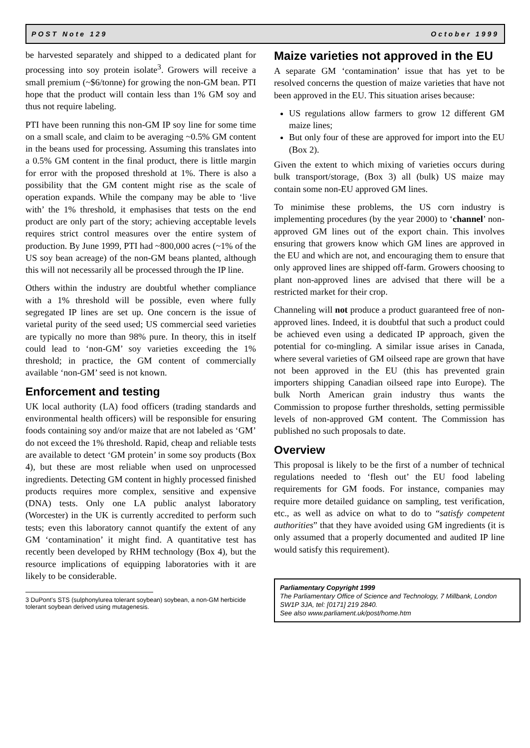POST Note 129 October 1999
be harvested separately and shipped to a dedicated plant for processing into soy protein isolate<sup>3</sup>. Growers will receive a small premium (~$6/tonne) for growing the non-GM bean. PTI hope that the product will contain less than 1% GM soy and thus not require labeling.
PTI have been running this non-GM IP soy line for some time on a small scale, and claim to be averaging ~0.5% GM content in the beans used for processing. Assuming this translates into a 0.5% GM content in the final product, there is little margin for error with the proposed threshold at 1%. There is also a possibility that the GM content might rise as the scale of operation expands. While the company may be able to ‘live with’ the 1% threshold, it emphasises that tests on the end product are only part of the story; achieving acceptable levels requires strict control measures over the entire system of production. By June 1999, PTI had ~800,000 acres (~1% of the US soy bean acreage) of the non-GM beans planted, although this will not necessarily all be processed through the IP line.
Others within the industry are doubtful whether compliance with a 1% threshold will be possible, even where fully segregated IP lines are set up. One concern is the issue of varietal purity of the seed used; US commercial seed varieties are typically no more than 98% pure. In theory, this in itself could lead to ‘non-GM’ soy varieties exceeding the 1% threshold; in practice, the GM content of commercially available ‘non-GM’ seed is not known.
Enforcement and testing
UK local authority (LA) food officers (trading standards and environmental health officers) will be responsible for ensuring foods containing soy and/or maize that are not labeled as ‘GM’ do not exceed the 1% threshold. Rapid, cheap and reliable tests are available to detect ‘GM protein’ in some soy products (Box 4), but these are most reliable when used on unprocessed ingredients. Detecting GM content in highly processed finished products requires more complex, sensitive and expensive (DNA) tests. Only one LA public analyst laboratory (Worcester) in the UK is currently accredited to perform such tests; even this laboratory cannot quantify the extent of any GM ‘contamination’ it might find. A quantitative test has recently been developed by RHM technology (Box 4), but the resource implications of equipping laboratories with it are likely to be considerable.
3 DuPont’s STS (sulphonylurea tolerant soybean) soybean, a non-GM herbicide tolerant soybean derived using mutagenesis.
Maize varieties not approved in the EU
A separate GM ‘contamination’ issue that has yet to be resolved concerns the question of maize varieties that have not been approved in the EU. This situation arises because:
US regulations allow farmers to grow 12 different GM maize lines;
But only four of these are approved for import into the EU (Box 2).
Given the extent to which mixing of varieties occurs during bulk transport/storage, (Box 3) all (bulk) US maize may contain some non-EU approved GM lines.
To minimise these problems, the US corn industry is implementing procedures (by the year 2000) to ‘channel’ non-approved GM lines out of the export chain. This involves ensuring that growers know which GM lines are approved in the EU and which are not, and encouraging them to ensure that only approved lines are shipped off-farm. Growers choosing to plant non-approved lines are advised that there will be a restricted market for their crop.
Channeling will not produce a product guaranteed free of non-approved lines. Indeed, it is doubtful that such a product could be achieved even using a dedicated IP approach, given the potential for co-mingling. A similar issue arises in Canada, where several varieties of GM oilseed rape are grown that have not been approved in the EU (this has prevented grain importers shipping Canadian oilseed rape into Europe). The bulk North American grain industry thus wants the Commission to propose further thresholds, setting permissible levels of non-approved GM content. The Commission has published no such proposals to date.
Overview
This proposal is likely to be the first of a number of technical regulations needed to ‘flesh out’ the EU food labeling requirements for GM foods. For instance, companies may require more detailed guidance on sampling, test verification, etc., as well as advice on what to do to “satisfy competent authorities” that they have avoided using GM ingredients (it is only assumed that a properly documented and audited IP line would satisfy this requirement).
Parliamentary Copyright 1999
The Parliamentary Office of Science and Technology, 7 Millbank, London SW1P 3JA, tel: [0171] 219 2840.
See also www.parliament.uk/post/home.htm